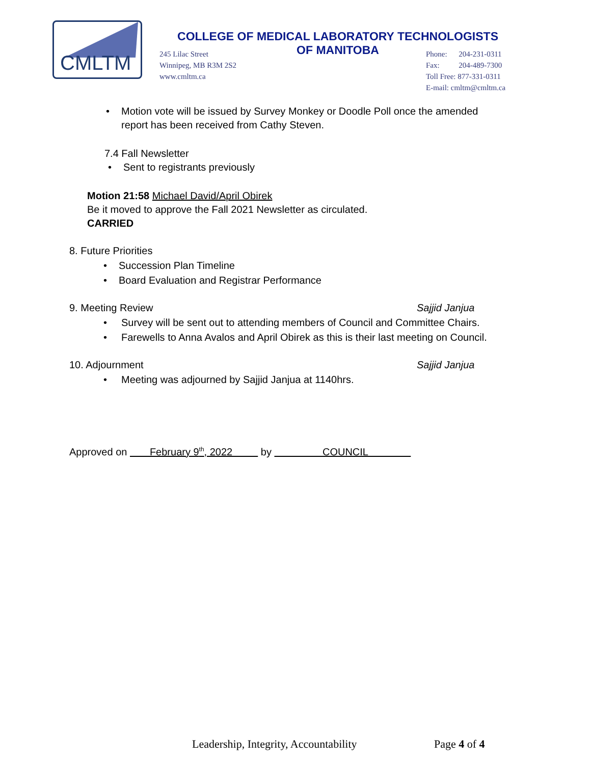CMLTM
COLLEGE OF MEDICAL LABORATORY TECHNOLOGISTS
OF MANITOBA
245 Lilac Street
Winnipeg, MB R3M 2S2
www.cmltm.ca
Phone: 204-231-0311
Fax: 204-489-7300
Toll Free: 877-331-0311
E-mail: cmltm@cmltm.ca
• Motion vote will be issued by Survey Monkey or Doodle Poll once the amended report has been received from Cathy Steven.
7.4 Fall Newsletter
• Sent to registrants previously
Motion 21:58 Michael David/April Obirek
Be it moved to approve the Fall 2021 Newsletter as circulated.
CARRIED
8. Future Priorities
• Succession Plan Timeline
• Board Evaluation and Registrar Performance
9. Meeting Review Sajjid Janjua
• Survey will be sent out to attending members of Council and Committee Chairs.
• Farewells to Anna Avalos and April Obirek as this is their last meeting on Council.
10. Adjournment Sajjid Janjua
• Meeting was adjourned by Sajjid Janjua at 1140hrs.
Approved on February 9<sup>th</sup>, 2022 by COUNCIL
Leadership, Integrity, Accountability
Page 4 of 4